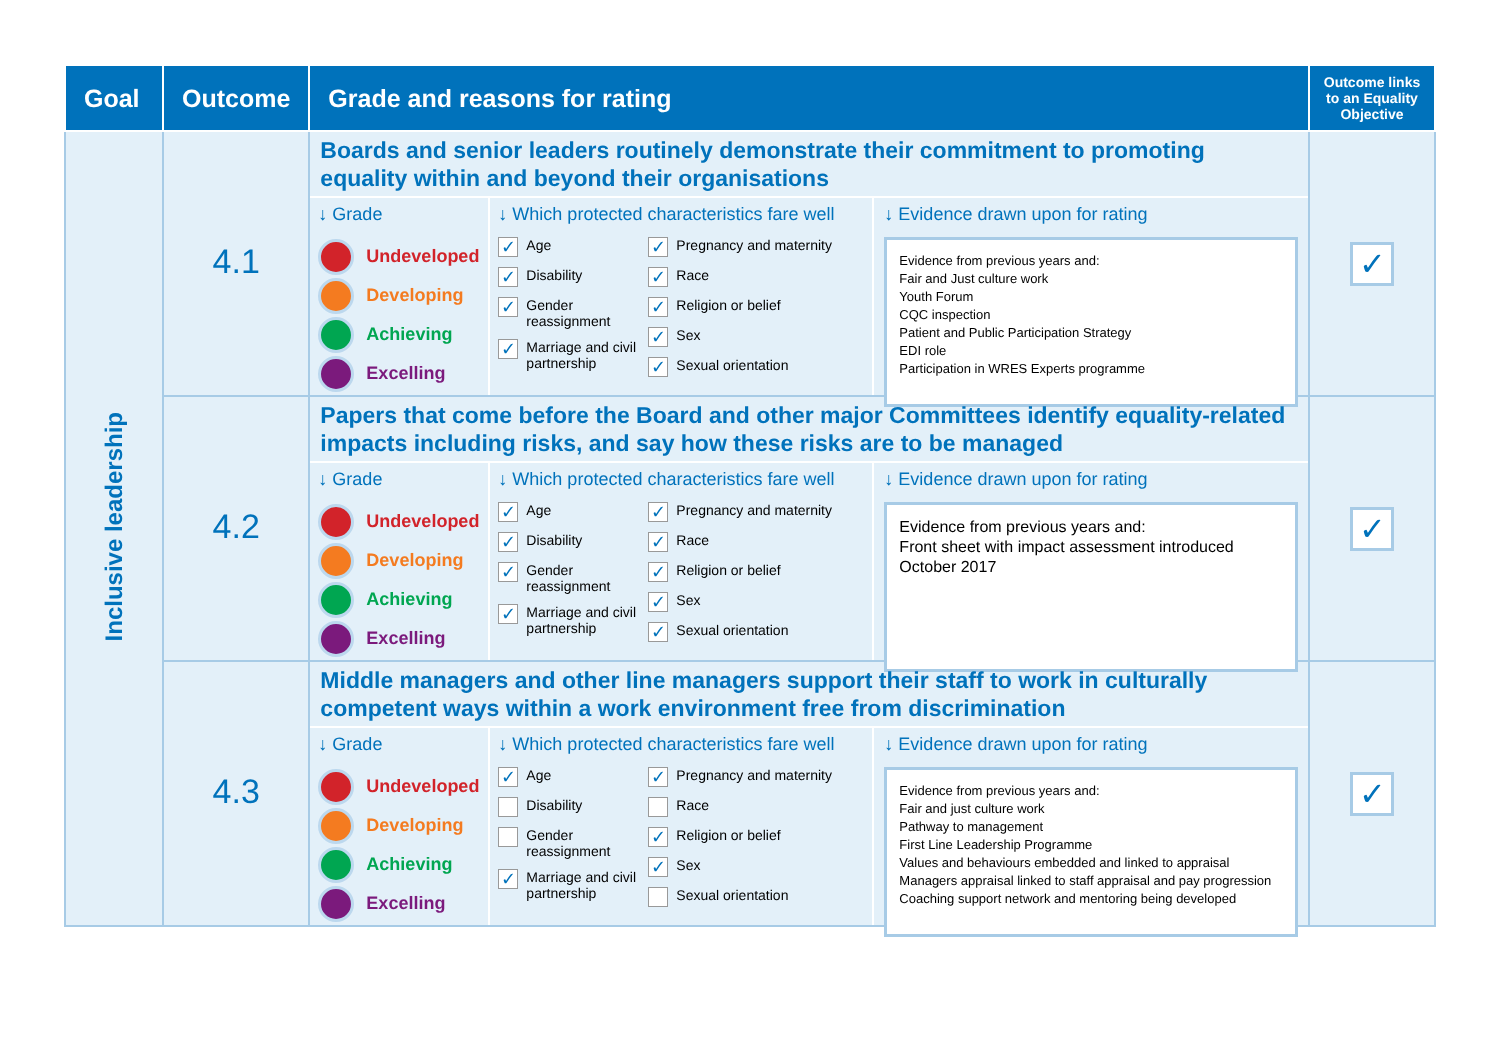| Goal | Outcome | Grade and reasons for rating | Outcome links to an Equality Objective |
| --- | --- | --- | --- |
| Inclusive leadership | 4.1 | Boards and senior leaders routinely demonstrate their commitment to promoting equality within and beyond their organisations ↓ Grade Undeveloped Developing Achieving Excelling ↓ Which protected characteristics fare well ✓ Age ✓ Disability ✓ Gender reassignment ✓ Marriage and civil partnership ✓ Pregnancy and maternity ✓ Race ✓ Religion or belief ✓ Sex ✓ Sexual orientation ↓ Evidence drawn upon for rating Evidence from previous years and: Fair and Just culture work Youth Forum CQC inspection Patient and Public Participation Strategy EDI role Participation in WRES Experts programme | ✓ |
| | 4.2 | Papers that come before the Board and other major Committees identify equality-related impacts including risks, and say how these risks are to be managed ↓ Grade Undeveloped Developing Achieving Excelling ↓ Which protected characteristics fare well ✓ Age ✓ Disability ✓ Gender reassignment ✓ Marriage and civil partnership ✓ Pregnancy and maternity ✓ Race ✓ Religion or belief ✓ Sex ✓ Sexual orientation ↓ Evidence drawn upon for rating Evidence from previous years and: Front sheet with impact assessment introduced October 2017 | ✓ |
| | 4.3 | Middle managers and other line managers support their staff to work in culturally competent ways within a work environment free from discrimination ↓ Grade Undeveloped Developing Achieving Excelling ↓ Which protected characteristics fare well ✓ Age Disability Gender reassignment ✓ Marriage and civil partnership ✓ Pregnancy and maternity Race ✓ Religion or belief ✓ Sex Sexual orientation ↓ Evidence drawn upon for rating Evidence from previous years and: Fair and just culture work Pathway to management First Line Leadership Programme Values and behaviours embedded and linked to appraisal Managers appraisal linked to staff appraisal and pay progression Coaching support network and mentoring being developed | ✓ |